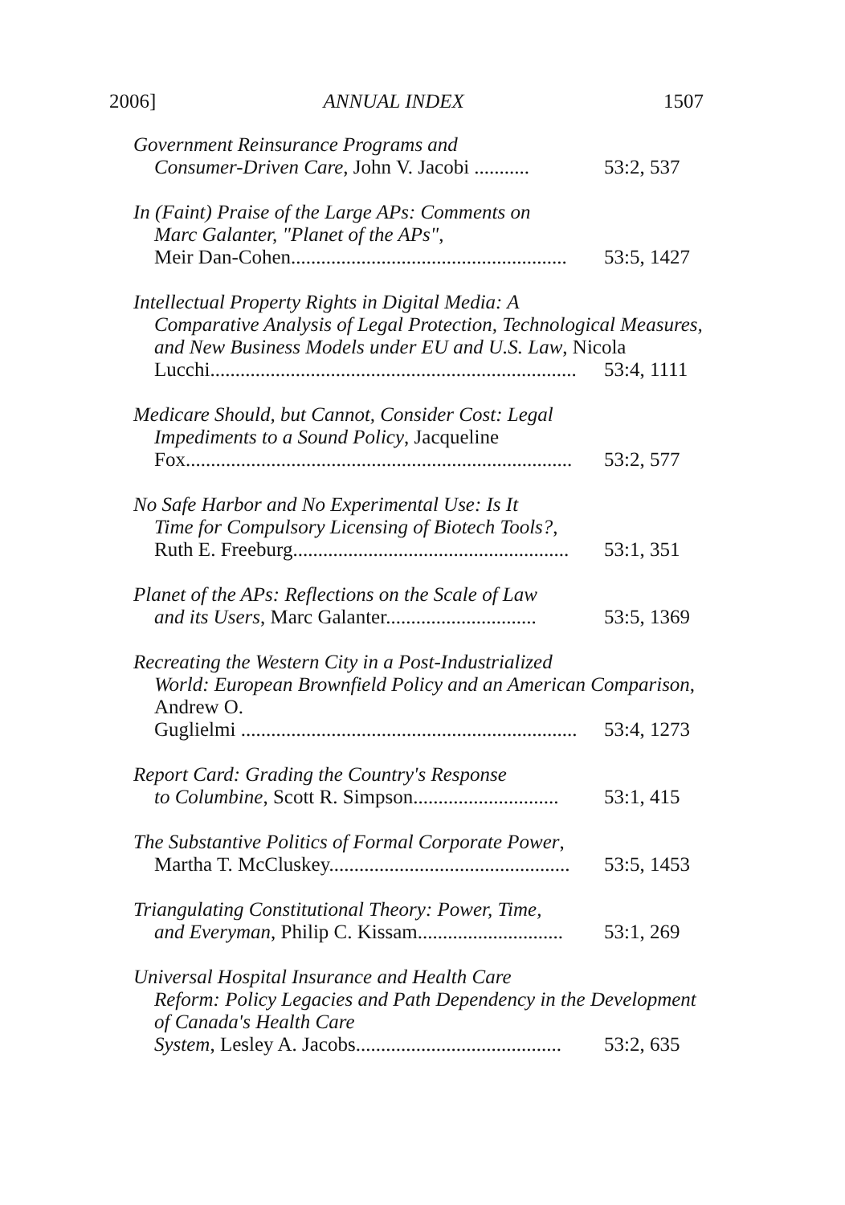2006] ANNUAL INDEX 1507
Government Reinsurance Programs and
Consumer-Driven Care, John V. Jacobi ........... 53:2, 537
In (Faint) Praise of the Large APs: Comments on
Marc Galanter, "Planet of the APs",
Meir Dan-Cohen....................................................... 53:5, 1427
Intellectual Property Rights in Digital Media: A
Comparative Analysis of Legal Protection, Technological Measures, and New Business Models under EU and U.S. Law, Nicola
Lucchi......................................................................... 53:4, 1111
Medicare Should, but Cannot, Consider Cost: Legal
Impediments to a Sound Policy, Jacqueline
Fox............................................................................. 53:2, 577
No Safe Harbor and No Experimental Use: Is It
Time for Compulsory Licensing of Biotech Tools?,
Ruth E. Freeburg....................................................... 53:1, 351
Planet of the APs: Reflections on the Scale of Law
and its Users, Marc Galanter.............................. 53:5, 1369
Recreating the Western City in a Post-Industrialized
World: European Brownfield Policy and an American Comparison, Andrew O.
Guglielmi ................................................................... 53:4, 1273
Report Card: Grading the Country's Response
to Columbine, Scott R. Simpson............................. 53:1, 415
The Substantive Politics of Formal Corporate Power,
Martha T. McCluskey................................................ 53:5, 1453
Triangulating Constitutional Theory: Power, Time,
and Everyman, Philip C. Kissam............................. 53:1, 269
Universal Hospital Insurance and Health Care
Reform: Policy Legacies and Path Dependency in the Development of Canada's Health Care
System, Lesley A. Jacobs......................................... 53:2, 635